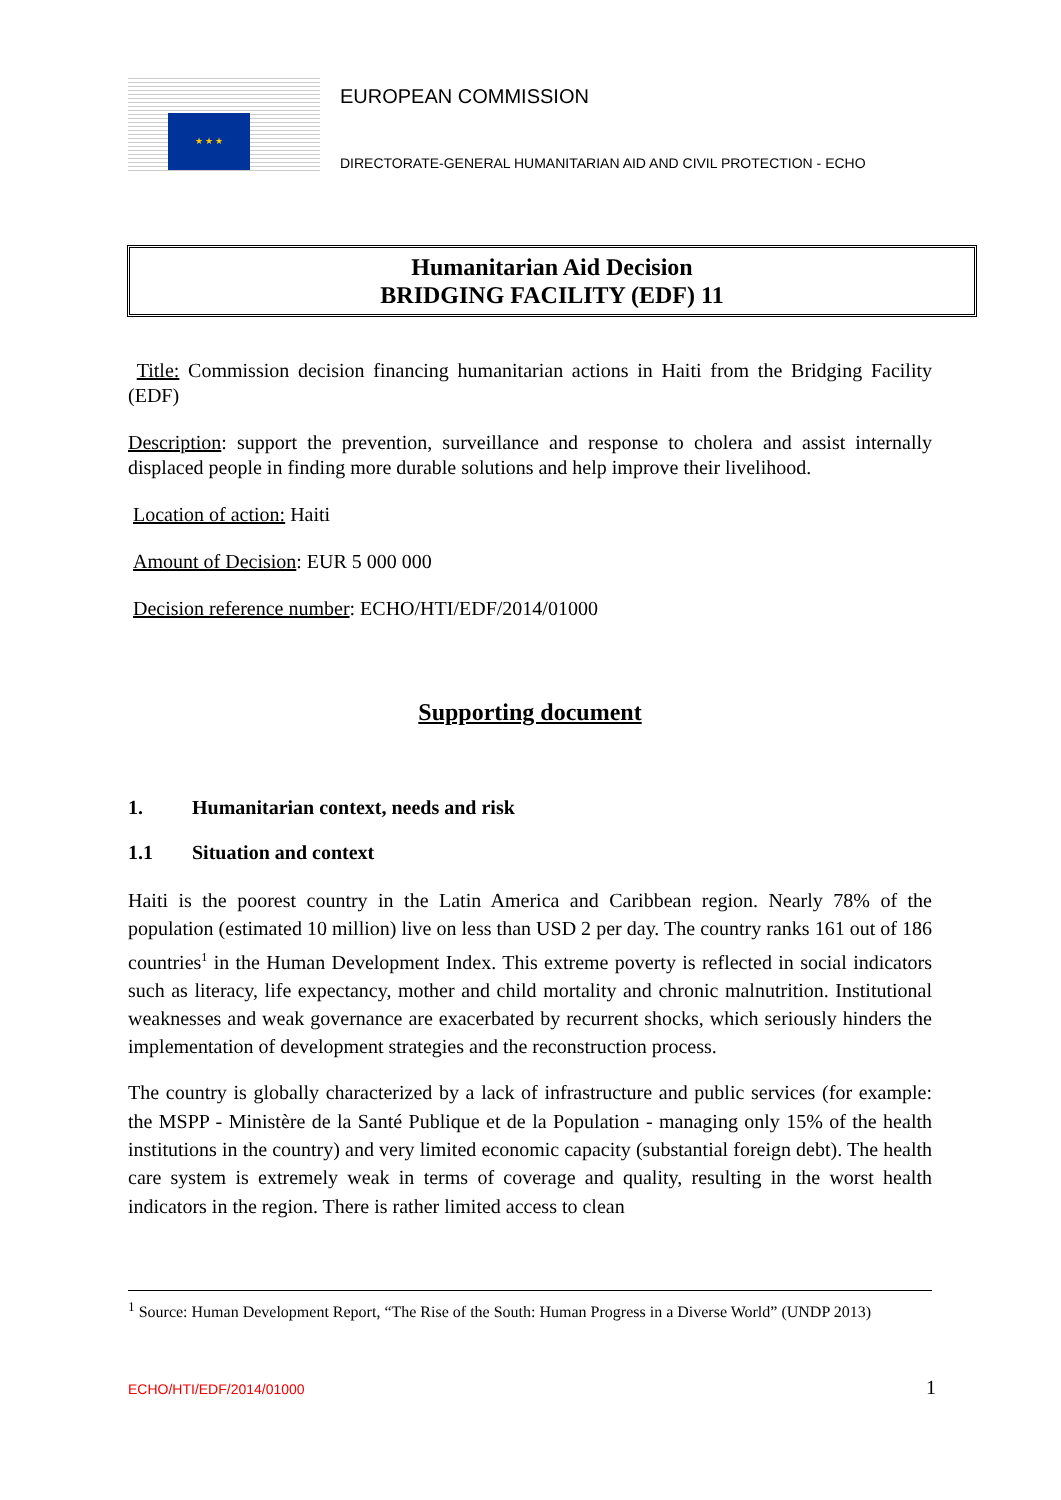★ ★ ★
EUROPEAN COMMISSION
DIRECTORATE-GENERAL HUMANITARIAN AID AND CIVIL PROTECTION - ECHO
Humanitarian Aid Decision
BRIDGING FACILITY (EDF) 11
Title: Commission decision financing humanitarian actions in Haiti from the Bridging Facility (EDF)
Description: support the prevention, surveillance and response to cholera and assist internally displaced people in finding more durable solutions and help improve their livelihood.
Location of action: Haiti
Amount of Decision: EUR 5 000 000
Decision reference number: ECHO/HTI/EDF/2014/01000
Supporting document
1. Humanitarian context, needs and risk
1.1 Situation and context
Haiti is the poorest country in the Latin America and Caribbean region. Nearly 78% of the population (estimated 10 million) live on less than USD 2 per day. The country ranks 161 out of 186 countries<sup>1</sup> in the Human Development Index. This extreme poverty is reflected in social indicators such as literacy, life expectancy, mother and child mortality and chronic malnutrition. Institutional weaknesses and weak governance are exacerbated by recurrent shocks, which seriously hinders the implementation of development strategies and the reconstruction process.
The country is globally characterized by a lack of infrastructure and public services (for example: the MSPP - Ministère de la Santé Publique et de la Population - managing only 15% of the health institutions in the country) and very limited economic capacity (substantial foreign debt). The health care system is extremely weak in terms of coverage and quality, resulting in the worst health indicators in the region. There is rather limited access to clean
<sup>1</sup> Source: Human Development Report, “The Rise of the South: Human Progress in a Diverse World” (UNDP 2013)
ECHO/HTI/EDF/2014/01000 1